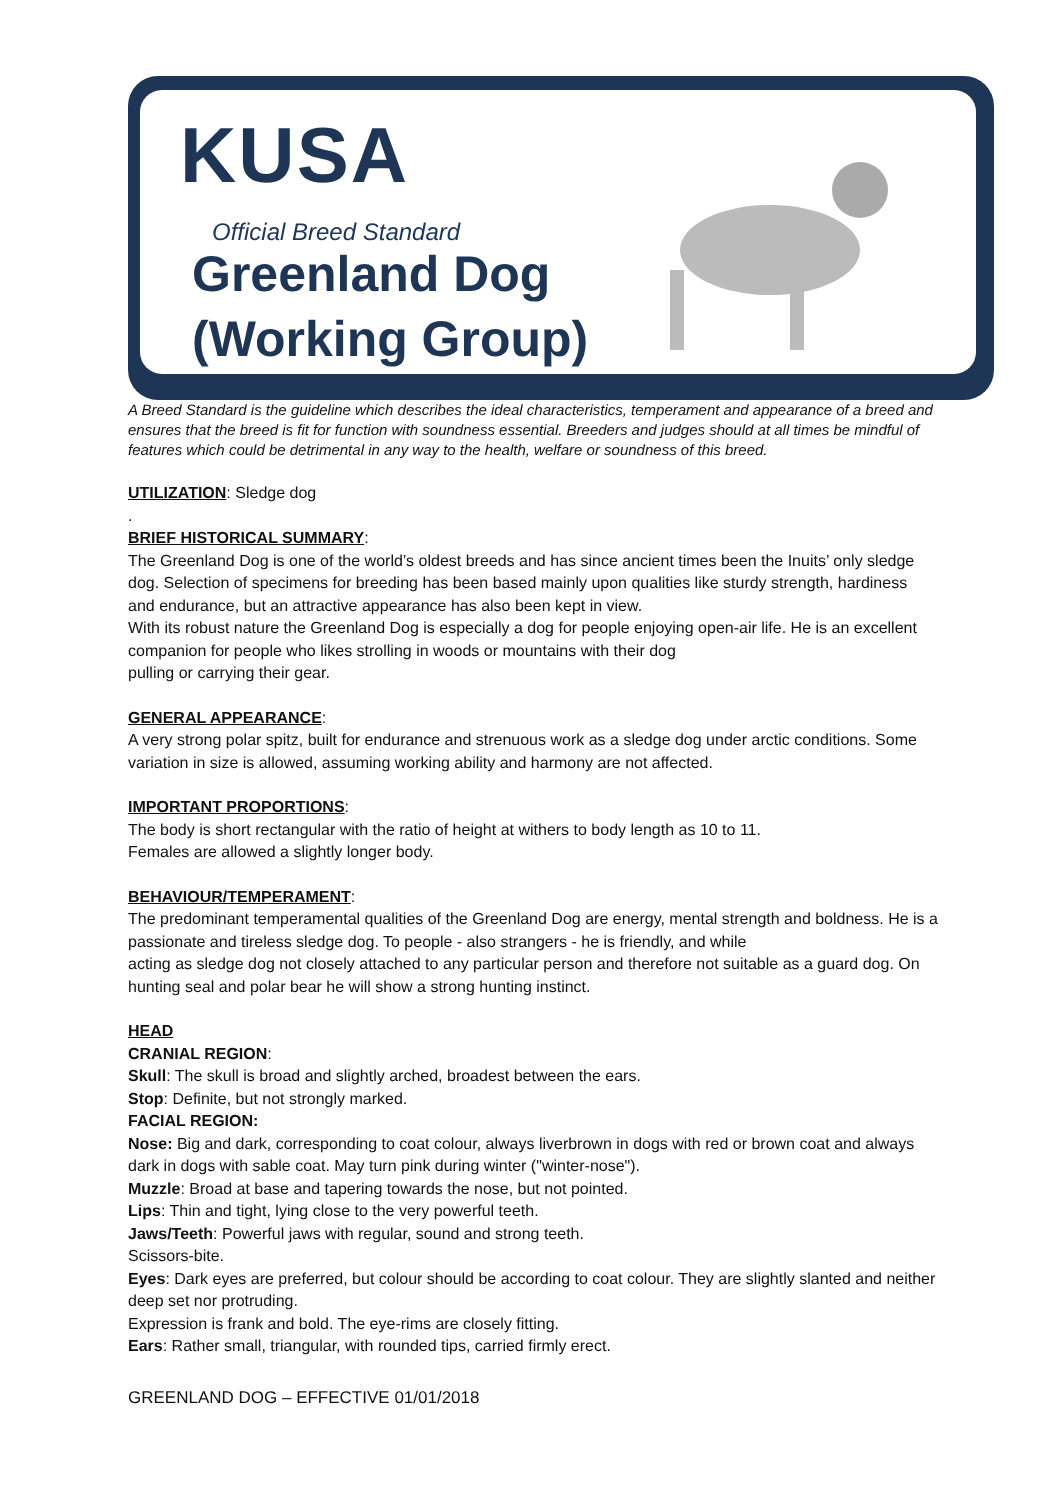KUSA
Official Breed Standard
Greenland Dog
(Working Group)
A Breed Standard is the guideline which describes the ideal characteristics, temperament and appearance of a breed and ensures that the breed is fit for function with soundness essential. Breeders and judges should at all times be mindful of features which could be detrimental in any way to the health, welfare or soundness of this breed.
UTILIZATION: Sledge dog
.
BRIEF HISTORICAL SUMMARY:
The Greenland Dog is one of the world’s oldest breeds and has since ancient times been the Inuits’ only sledge dog. Selection of specimens for breeding has been based mainly upon qualities like sturdy strength, hardiness and endurance, but an attractive appearance has also been kept in view.
With its robust nature the Greenland Dog is especially a dog for people enjoying open-air life. He is an excellent companion for people who likes strolling in woods or mountains with their dog
pulling or carrying their gear.
GENERAL APPEARANCE:
A very strong polar spitz, built for endurance and strenuous work as a sledge dog under arctic conditions. Some variation in size is allowed, assuming working ability and harmony are not affected.
IMPORTANT PROPORTIONS:
The body is short rectangular with the ratio of height at withers to body length as 10 to 11.
Females are allowed a slightly longer body.
BEHAVIOUR/TEMPERAMENT:
The predominant temperamental qualities of the Greenland Dog are energy, mental strength and boldness. He is a passionate and tireless sledge dog. To people - also strangers - he is friendly, and while
acting as sledge dog not closely attached to any particular person and therefore not suitable as a guard dog. On hunting seal and polar bear he will show a strong hunting instinct.
HEAD
CRANIAL REGION:
Skull: The skull is broad and slightly arched, broadest between the ears.
Stop: Definite, but not strongly marked.
FACIAL REGION:
Nose: Big and dark, corresponding to coat colour, always liverbrown in dogs with red or brown coat and always dark in dogs with sable coat. May turn pink during winter ("winter-nose").
Muzzle: Broad at base and tapering towards the nose, but not pointed.
Lips: Thin and tight, lying close to the very powerful teeth.
Jaws/Teeth: Powerful jaws with regular, sound and strong teeth.
Scissors-bite.
Eyes: Dark eyes are preferred, but colour should be according to coat colour. They are slightly slanted and neither deep set nor protruding.
Expression is frank and bold. The eye-rims are closely fitting.
Ears: Rather small, triangular, with rounded tips, carried firmly erect.
GREENLAND DOG – EFFECTIVE 01/01/2018